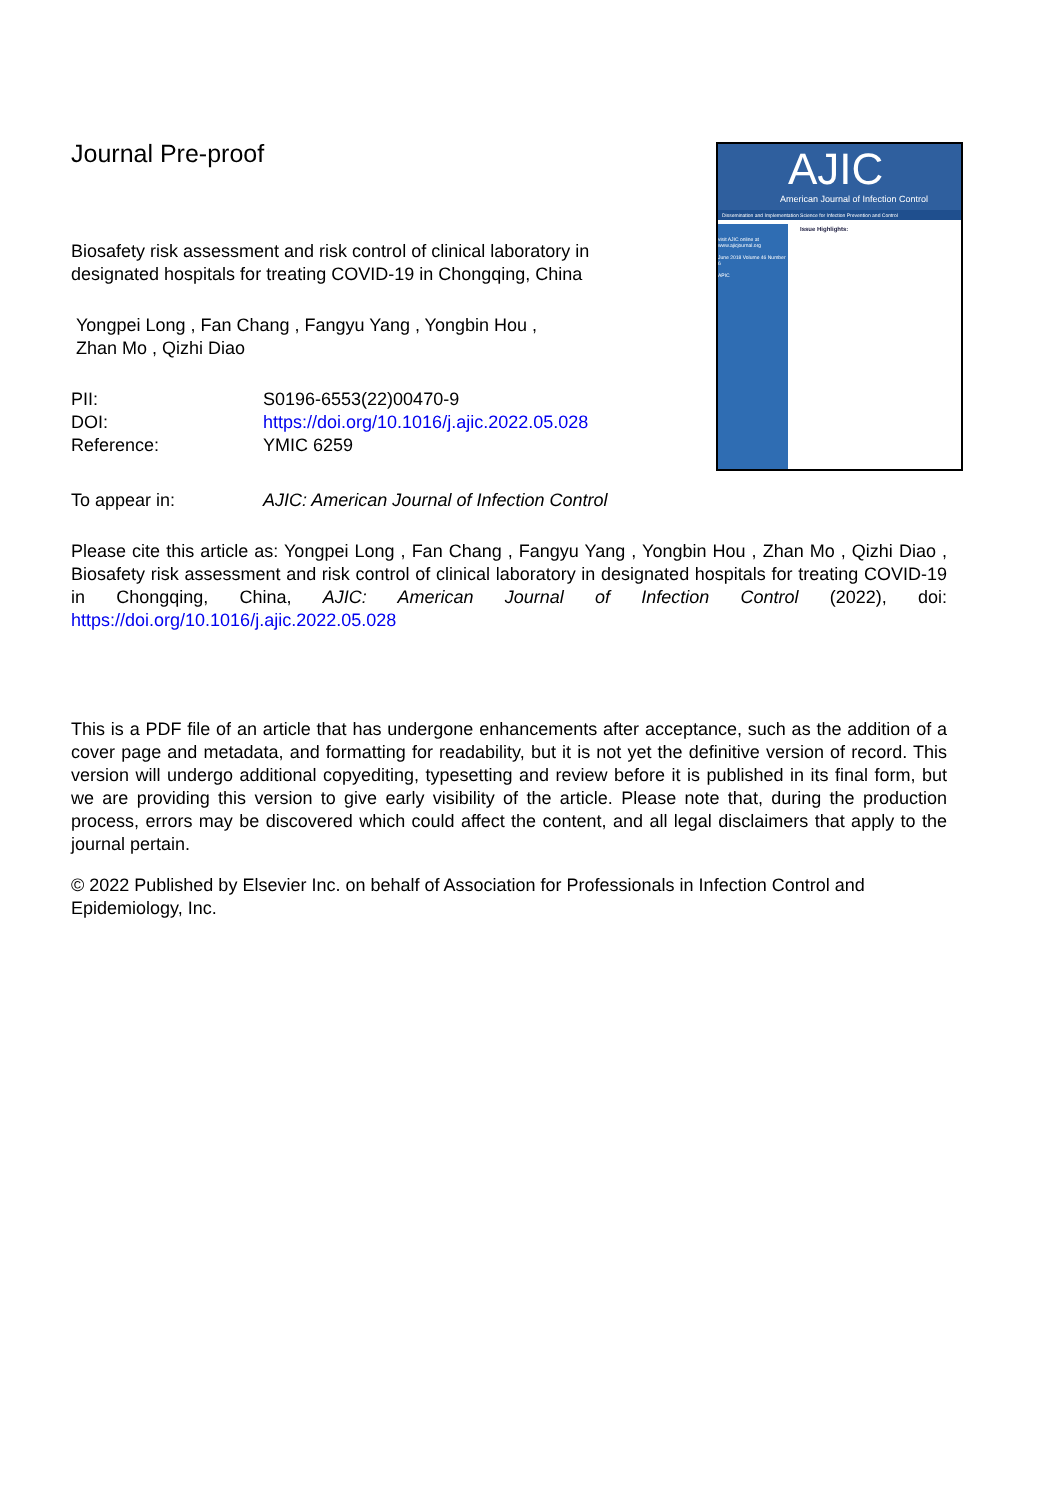AJIC
American Journal of Infection Control
Dissemination and Implementation Science for Infection Prevention and Control
visit AJIC online at www.ajicjournal.org
June 2018 Volume 46 Number 6
APIC
Issue Highlights:
Journal Pre-proof
Biosafety risk assessment and risk control of clinical laboratory in designated hospitals for treating COVID-19 in Chongqing, China
Yongpei Long , Fan Chang , Fangyu Yang , Yongbin Hou ,
Zhan Mo , Qizhi Diao
| PII: | S0196-6553(22)00470-9 |
| DOI: | https://doi.org/10.1016/j.ajic.2022.05.028 |
| Reference: | YMIC 6259 |
| To appear in: | AJIC: American Journal of Infection Control |
Please cite this article as: Yongpei Long , Fan Chang , Fangyu Yang , Yongbin Hou , Zhan Mo , Qizhi Diao , Biosafety risk assessment and risk control of clinical laboratory in designated hospitals for treating COVID-19 in Chongqing, China, AJIC: American Journal of Infection Control (2022), doi: https://doi.org/10.1016/j.ajic.2022.05.028
This is a PDF file of an article that has undergone enhancements after acceptance, such as the addition of a cover page and metadata, and formatting for readability, but it is not yet the definitive version of record. This version will undergo additional copyediting, typesetting and review before it is published in its final form, but we are providing this version to give early visibility of the article. Please note that, during the production process, errors may be discovered which could affect the content, and all legal disclaimers that apply to the journal pertain.
© 2022 Published by Elsevier Inc. on behalf of Association for Professionals in Infection Control and Epidemiology, Inc.